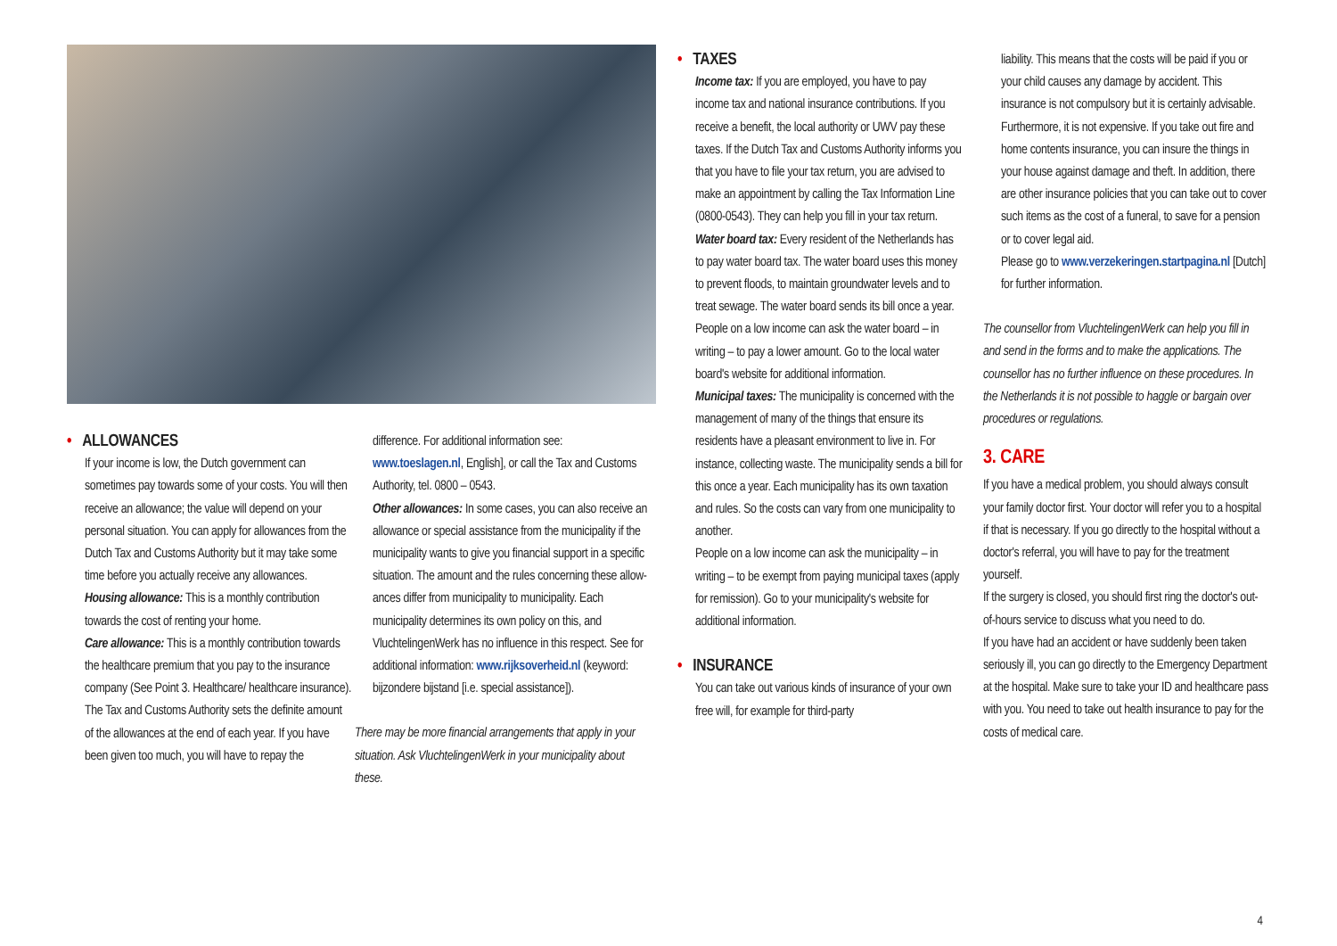• ALLOWANCES
If your income is low, the Dutch government can sometimes pay towards some of your costs. You will then receive an allowance; the value will depend on your personal situation. You can apply for allowances from the Dutch Tax and Customs Authority but it may take some time before you actually receive any allowances.
Housing allowance: This is a monthly contribution towards the cost of renting your home.
Care allowance: This is a monthly contribution towards the healthcare premium that you pay to the insurance company (See Point 3. Healthcare/ healthcare insurance). The Tax and Customs Authority sets the definite amount of the allowances at the end of each year. If you have been given too much, you will have to repay the
difference. For additional information see: www.toeslagen.nl, English], or call the Tax and Customs Authority, tel. 0800 – 0543.
Other allowances: In some cases, you can also receive an allowance or special assistance from the municipality if the municipality wants to give you financial support in a specific situation. The amount and the rules concerning these allow-ances differ from municipality to municipality. Each municipality determines its own policy on this, and VluchtelingenWerk has no influence in this respect. See for additional information: www.rijksoverheid.nl (keyword: bijzondere bijstand [i.e. special assistance]).
There may be more financial arrangements that apply in your situation. Ask VluchtelingenWerk in your municipality about these.
• TAXES
Income tax: If you are employed, you have to pay income tax and national insurance contributions. If you receive a benefit, the local authority or UWV pay these taxes. If the Dutch Tax and Customs Authority informs you that you have to file your tax return, you are advised to make an appointment by calling the Tax Information Line (0800-0543). They can help you fill in your tax return.
Water board tax: Every resident of the Netherlands has to pay water board tax. The water board uses this money to prevent floods, to maintain groundwater levels and to treat sewage. The water board sends its bill once a year. People on a low income can ask the water board – in writing – to pay a lower amount. Go to the local water board's website for additional information.
Municipal taxes: The municipality is concerned with the management of many of the things that ensure its residents have a pleasant environment to live in. For instance, collecting waste. The municipality sends a bill for this once a year. Each municipality has its own taxation and rules. So the costs can vary from one municipality to another.
People on a low income can ask the municipality – in writing – to be exempt from paying municipal taxes (apply for remission). Go to your municipality's website for additional information.
• INSURANCE
You can take out various kinds of insurance of your own free will, for example for third-party
liability. This means that the costs will be paid if you or your child causes any damage by accident. This insurance is not compulsory but it is certainly advisable. Furthermore, it is not expensive. If you take out fire and home contents insurance, you can insure the things in your house against damage and theft. In addition, there are other insurance policies that you can take out to cover such items as the cost of a funeral, to save for a pension or to cover legal aid.
Please go to www.verzekeringen.startpagina.nl [Dutch] for further information.
The counsellor from VluchtelingenWerk can help you fill in and send in the forms and to make the applications. The counsellor has no further influence on these procedures. In the Netherlands it is not possible to haggle or bargain over procedures or regulations.
3. CARE
If you have a medical problem, you should always consult your family doctor first. Your doctor will refer you to a hospital if that is necessary. If you go directly to the hospital without a doctor's referral, you will have to pay for the treatment yourself.
If the surgery is closed, you should first ring the doctor's out-of-hours service to discuss what you need to do.
If you have had an accident or have suddenly been taken seriously ill, you can go directly to the Emergency Department at the hospital. Make sure to take your ID and healthcare pass with you. You need to take out health insurance to pay for the costs of medical care.
4